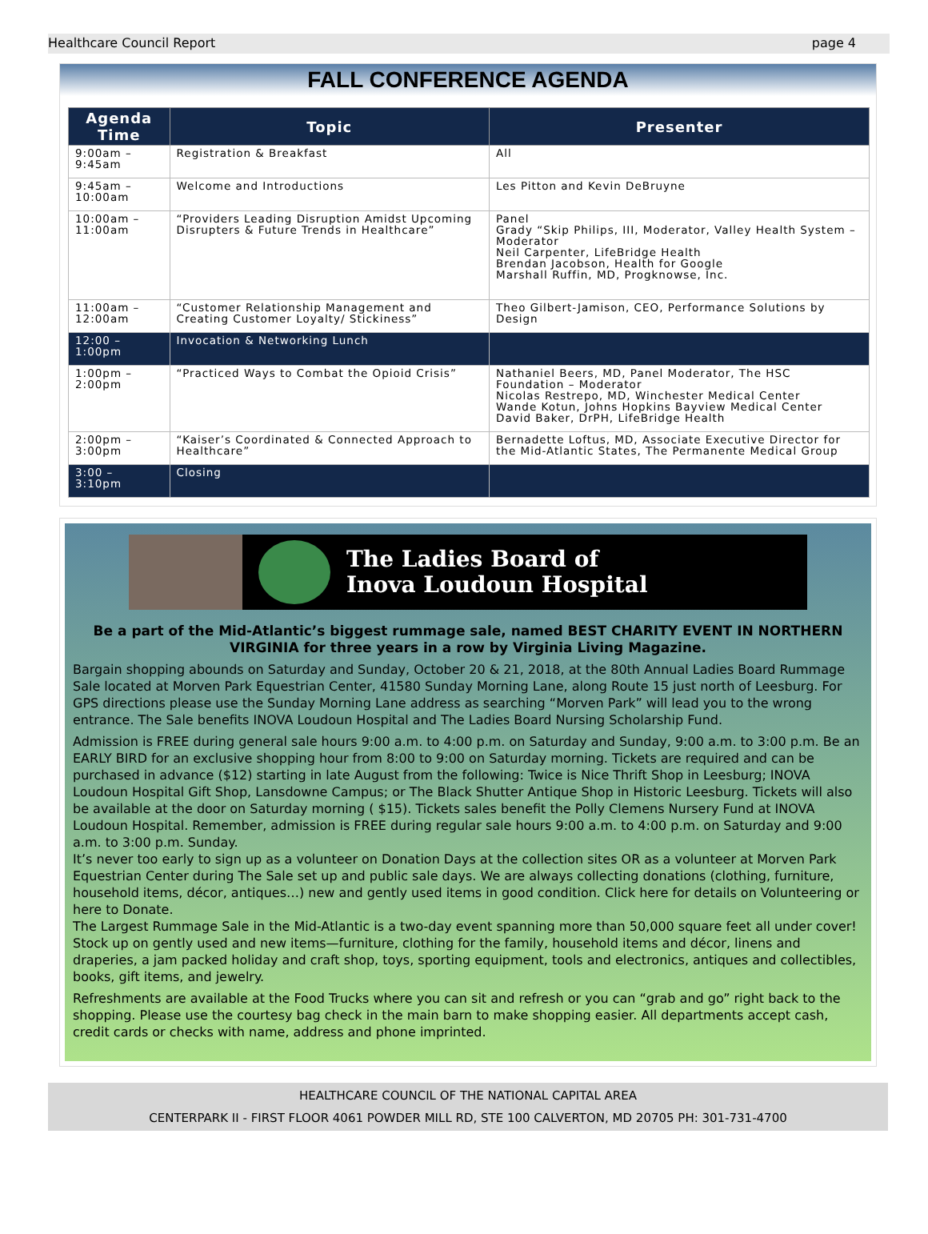Healthcare Council Report page 4
FALL CONFERENCE AGENDA
| Agenda Time | Topic | Presenter |
| --- | --- | --- |
| 9:00am – 9:45am | Registration & Breakfast | All |
| 9:45am – 10:00am | Welcome and Introductions | Les Pitton and Kevin DeBruyne |
| 10:00am – 11:00am | “Providers Leading Disruption Amidst Upcoming Disrupters & Future Trends in Healthcare” | Panel Grady “Skip Philips, III, Moderator, Valley Health System – Moderator Neil Carpenter, LifeBridge Health Brendan Jacobson, Health for Google Marshall Ruffin, MD, Progknowse, Inc. |
| 11:00am – 12:00am | “Customer Relationship Management and Creating Customer Loyalty/ Stickiness” | Theo Gilbert-Jamison, CEO, Performance Solutions by Design |
| 12:00 – 1:00pm | Invocation & Networking Lunch | |
| 1:00pm – 2:00pm | “Practiced Ways to Combat the Opioid Crisis” | Nathaniel Beers, MD, Panel Moderator, The HSC Foundation – Moderator Nicolas Restrepo, MD, Winchester Medical Center Wande Kotun, Johns Hopkins Bayview Medical Center David Baker, DrPH, LifeBridge Health |
| 2:00pm – 3:00pm | “Kaiser’s Coordinated & Connected Approach to Healthcare” | Bernadette Loftus, MD, Associate Executive Director for the Mid-Atlantic States, The Permanente Medical Group |
| 3:00 – 3:10pm | Closing | |
The Ladies Board of
Inova Loudoun Hospital
Be a part of the Mid-Atlantic’s biggest rummage sale, named BEST CHARITY EVENT IN NORTHERN VIRGINIA for three years in a row by Virginia Living Magazine.
Bargain shopping abounds on Saturday and Sunday, October 20 & 21, 2018, at the 80th Annual Ladies Board Rummage Sale located at Morven Park Equestrian Center, 41580 Sunday Morning Lane, along Route 15 just north of Leesburg. For GPS directions please use the Sunday Morning Lane address as searching “Morven Park” will lead you to the wrong entrance. The Sale benefits INOVA Loudoun Hospital and The Ladies Board Nursing Scholarship Fund.
Admission is FREE during general sale hours 9:00 a.m. to 4:00 p.m. on Saturday and Sunday, 9:00 a.m. to 3:00 p.m. Be an EARLY BIRD for an exclusive shopping hour from 8:00 to 9:00 on Saturday morning. Tickets are required and can be purchased in advance ($12) starting in late August from the following: Twice is Nice Thrift Shop in Leesburg; INOVA Loudoun Hospital Gift Shop, Lansdowne Campus; or The Black Shutter Antique Shop in Historic Leesburg. Tickets will also be available at the door on Saturday morning ( $15). Tickets sales benefit the Polly Clemens Nursery Fund at INOVA Loudoun Hospital. Remember, admission is FREE during regular sale hours 9:00 a.m. to 4:00 p.m. on Saturday and 9:00 a.m. to 3:00 p.m. Sunday.
It’s never too early to sign up as a volunteer on Donation Days at the collection sites OR as a volunteer at Morven Park Equestrian Center during The Sale set up and public sale days. We are always collecting donations (clothing, furniture, household items, décor, antiques…) new and gently used items in good condition. Click here for details on Volunteering or here to Donate.
The Largest Rummage Sale in the Mid-Atlantic is a two-day event spanning more than 50,000 square feet all under cover! Stock up on gently used and new items—furniture, clothing for the family, household items and décor, linens and draperies, a jam packed holiday and craft shop, toys, sporting equipment, tools and electronics, antiques and collectibles, books, gift items, and jewelry.
Refreshments are available at the Food Trucks where you can sit and refresh or you can “grab and go” right back to the shopping. Please use the courtesy bag check in the main barn to make shopping easier. All departments accept cash, credit cards or checks with name, address and phone imprinted.
HEALTHCARE COUNCIL OF THE NATIONAL CAPITAL AREA
CENTERPARK II - FIRST FLOOR 4061 POWDER MILL RD, STE 100 CALVERTON, MD 20705 PH: 301-731-4700